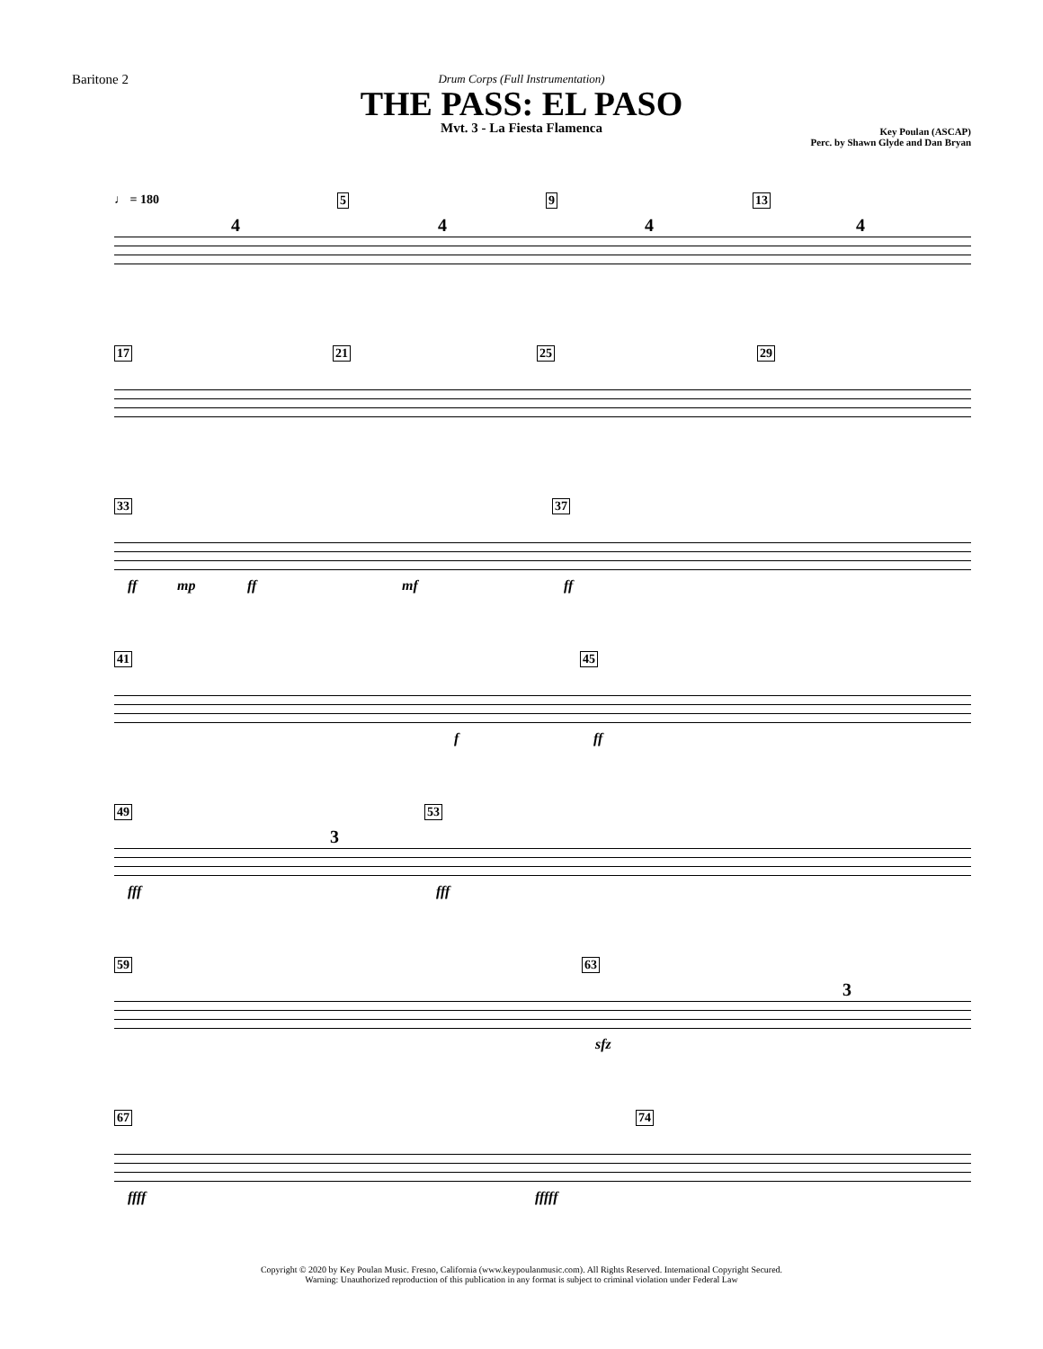Baritone 2
Drum Corps (Full Instrumentation)
THE PASS: EL PASO
Mvt. 3 - La Fiesta Flamenca
Key Poulan (ASCAP)
Perc. by Shawn Glyde and Dan Bryan
♩ = 180 5 9 13
4 4 4 4
17 21 25 29
33 37
ff mp ff mf ff
41 45
f ff
49 53
3
fff fff
59 63
3
sfz
67 74
ffff fffff
Copyright © 2020 by Key Poulan Music. Fresno, California (www.keypoulanmusic.com). All Rights Reserved. International Copyright Secured.
Warning: Unauthorized reproduction of this publication in any format is subject to criminal violation under Federal Law